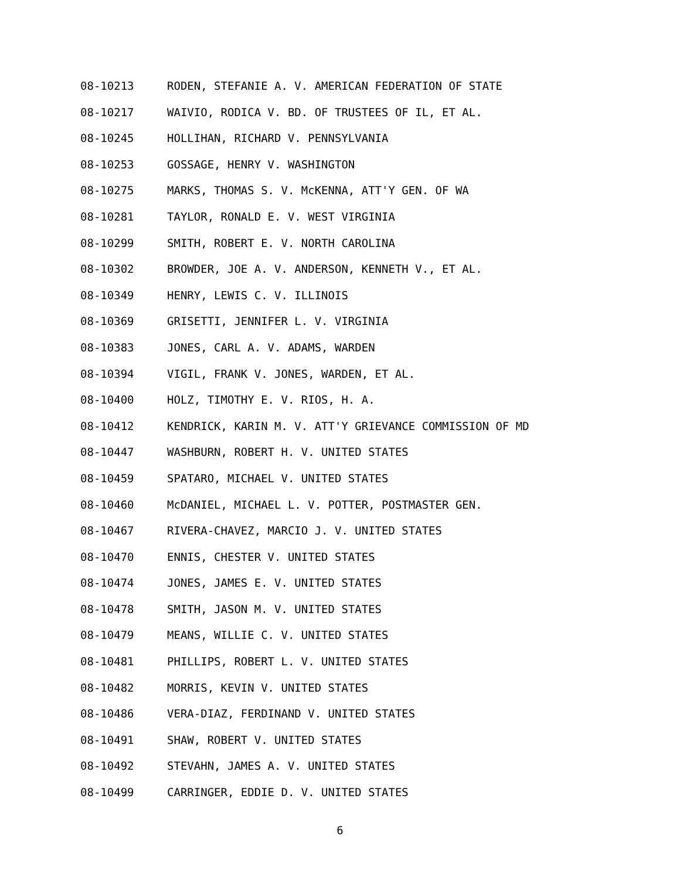08-10213 RODEN, STEFANIE A. V. AMERICAN FEDERATION OF STATE
08-10217 WAIVIO, RODICA V. BD. OF TRUSTEES OF IL, ET AL.
08-10245 HOLLIHAN, RICHARD V. PENNSYLVANIA
08-10253 GOSSAGE, HENRY V. WASHINGTON
08-10275 MARKS, THOMAS S. V. McKENNA, ATT'Y GEN. OF WA
08-10281 TAYLOR, RONALD E. V. WEST VIRGINIA
08-10299 SMITH, ROBERT E. V. NORTH CAROLINA
08-10302 BROWDER, JOE A. V. ANDERSON, KENNETH V., ET AL.
08-10349 HENRY, LEWIS C. V. ILLINOIS
08-10369 GRISETTI, JENNIFER L. V. VIRGINIA
08-10383 JONES, CARL A. V. ADAMS, WARDEN
08-10394 VIGIL, FRANK V. JONES, WARDEN, ET AL.
08-10400 HOLZ, TIMOTHY E. V. RIOS, H. A.
08-10412 KENDRICK, KARIN M. V. ATT'Y GRIEVANCE COMMISSION OF MD
08-10447 WASHBURN, ROBERT H. V. UNITED STATES
08-10459 SPATARO, MICHAEL V. UNITED STATES
08-10460 McDANIEL, MICHAEL L. V. POTTER, POSTMASTER GEN.
08-10467 RIVERA-CHAVEZ, MARCIO J. V. UNITED STATES
08-10470 ENNIS, CHESTER V. UNITED STATES
08-10474 JONES, JAMES E. V. UNITED STATES
08-10478 SMITH, JASON M. V. UNITED STATES
08-10479 MEANS, WILLIE C. V. UNITED STATES
08-10481 PHILLIPS, ROBERT L. V. UNITED STATES
08-10482 MORRIS, KEVIN V. UNITED STATES
08-10486 VERA-DIAZ, FERDINAND V. UNITED STATES
08-10491 SHAW, ROBERT V. UNITED STATES
08-10492 STEVAHN, JAMES A. V. UNITED STATES
08-10499 CARRINGER, EDDIE D. V. UNITED STATES
6